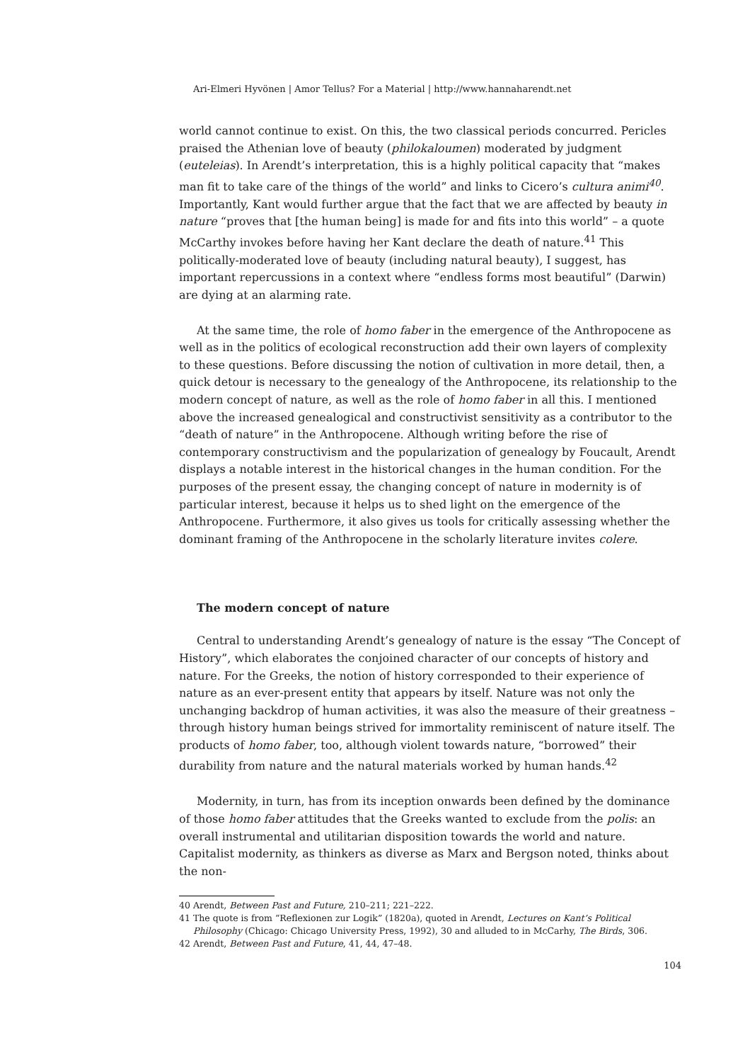Ari-Elmeri Hyvönen | Amor Tellus? For a Material | http://www.hannaharendt.net
world cannot continue to exist. On this, the two classical periods concurred. Pericles praised the Athenian love of beauty (philokaloumen) moderated by judgment (euteleias). In Arendt’s interpretation, this is a highly political capacity that “makes man fit to take care of the things of the world” and links to Cicero’s cultura animi<sup>40</sup>. Importantly, Kant would further argue that the fact that we are affected by beauty in nature “proves that [the human being] is made for and fits into this world” – a quote McCarthy invokes before having her Kant declare the death of nature.<sup>41</sup> This politically-moderated love of beauty (including natural beauty), I suggest, has important repercussions in a context where “endless forms most beautiful” (Darwin) are dying at an alarming rate.
At the same time, the role of homo faber in the emergence of the Anthropocene as well as in the politics of ecological reconstruction add their own layers of complexity to these questions. Before discussing the notion of cultivation in more detail, then, a quick detour is necessary to the genealogy of the Anthropocene, its relationship to the modern concept of nature, as well as the role of homo faber in all this. I mentioned above the increased genealogical and constructivist sensitivity as a contributor to the “death of nature” in the Anthropocene. Although writing before the rise of contemporary constructivism and the popularization of genealogy by Foucault, Arendt displays a notable interest in the historical changes in the human condition. For the purposes of the present essay, the changing concept of nature in modernity is of particular interest, because it helps us to shed light on the emergence of the Anthropocene. Furthermore, it also gives us tools for critically assessing whether the dominant framing of the Anthropocene in the scholarly literature invites colere.
The modern concept of nature
Central to understanding Arendt’s genealogy of nature is the essay “The Concept of History”, which elaborates the conjoined character of our concepts of history and nature. For the Greeks, the notion of history corresponded to their experience of nature as an ever-present entity that appears by itself. Nature was not only the unchanging backdrop of human activities, it was also the measure of their greatness – through history human beings strived for immortality reminiscent of nature itself. The products of homo faber, too, although violent towards nature, “borrowed” their durability from nature and the natural materials worked by human hands.<sup>42</sup>
Modernity, in turn, has from its inception onwards been defined by the dominance of those homo faber attitudes that the Greeks wanted to exclude from the polis: an overall instrumental and utilitarian disposition towards the world and nature. Capitalist modernity, as thinkers as diverse as Marx and Bergson noted, thinks about the non-
40 Arendt, Between Past and Future, 210–211; 221–222.
41 The quote is from “Reflexionen zur Logik” (1820a), quoted in Arendt, Lectures on Kant’s Political Philosophy (Chicago: Chicago University Press, 1992), 30 and alluded to in McCarhy, The Birds, 306.
42 Arendt, Between Past and Future, 41, 44, 47–48.
104